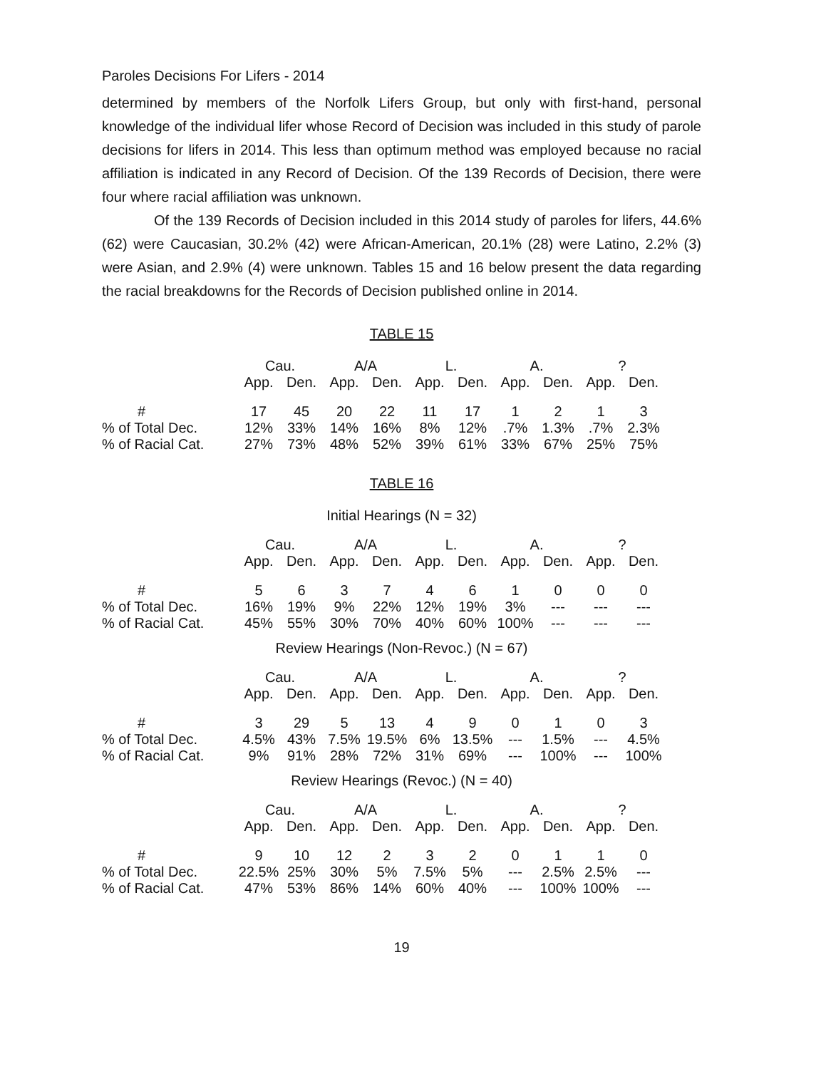Paroles Decisions For Lifers - 2014
determined by members of the Norfolk Lifers Group, but only with first-hand, personal knowledge of the individual lifer whose Record of Decision was included in this study of parole decisions for lifers in 2014. This less than optimum method was employed because no racial affiliation is indicated in any Record of Decision. Of the 139 Records of Decision, there were four where racial affiliation was unknown.
Of the 139 Records of Decision included in this 2014 study of paroles for lifers, 44.6% (62) were Caucasian, 30.2% (42) were African-American, 20.1% (28) were Latino, 2.2% (3) were Asian, and 2.9% (4) were unknown. Tables 15 and 16 below present the data regarding the racial breakdowns for the Records of Decision published online in 2014.
TABLE 15
| | Cau. | | A/A | | L. | | A. | | ? | |
| --- | --- | --- | --- | --- | --- | --- | --- | --- | --- | --- |
| | App. | Den. | App. | Den. | App. | Den. | App. | Den. | App. | Den. |
| # | 17 | 45 | 20 | 22 | 11 | 17 | 1 | 2 | 1 | 3 |
| % of Total Dec. | 12% | 33% | 14% | 16% | 8% | 12% | .7% | 1.3% | .7% | 2.3% |
| % of Racial Cat. | 27% | 73% | 48% | 52% | 39% | 61% | 33% | 67% | 25% | 75% |
TABLE 16
Initial Hearings (N = 32)
| | Cau. | | A/A | | L. | | A. | | ? | |
| --- | --- | --- | --- | --- | --- | --- | --- | --- | --- | --- |
| | App. | Den. | App. | Den. | App. | Den. | App. | Den. | App. | Den. |
| # | 5 | 6 | 3 | 7 | 4 | 6 | 1 | 0 | 0 | 0 |
| % of Total Dec. | 16% | 19% | 9% | 22% | 12% | 19% | 3% | --- | --- | --- |
| % of Racial Cat. | 45% | 55% | 30% | 70% | 40% | 60% | 100% | --- | --- | --- |
Review Hearings (Non-Revoc.) (N = 67)
| | Cau. | | A/A | | L. | | A. | | ? | |
| --- | --- | --- | --- | --- | --- | --- | --- | --- | --- | --- |
| | App. | Den. | App. | Den. | App. | Den. | App. | Den. | App. | Den. |
| # | 3 | 29 | 5 | 13 | 4 | 9 | 0 | 1 | 0 | 3 |
| % of Total Dec. | 4.5% | 43% | 7.5% | 19.5% | 6% | 13.5% | --- | 1.5% | --- | 4.5% |
| % of Racial Cat. | 9% | 91% | 28% | 72% | 31% | 69% | --- | 100% | --- | 100% |
Review Hearings (Revoc.) (N = 40)
| | Cau. | | A/A | | L. | | A. | | ? | |
| --- | --- | --- | --- | --- | --- | --- | --- | --- | --- | --- |
| | App. | Den. | App. | Den. | App. | Den. | App. | Den. | App. | Den. |
| # | 9 | 10 | 12 | 2 | 3 | 2 | 0 | 1 | 1 | 0 |
| % of Total Dec. | 22.5% | 25% | 30% | 5% | 7.5% | 5% | --- | 2.5% | 2.5% | --- |
| % of Racial Cat. | 47% | 53% | 86% | 14% | 60% | 40% | --- | 100% | 100% | --- |
19